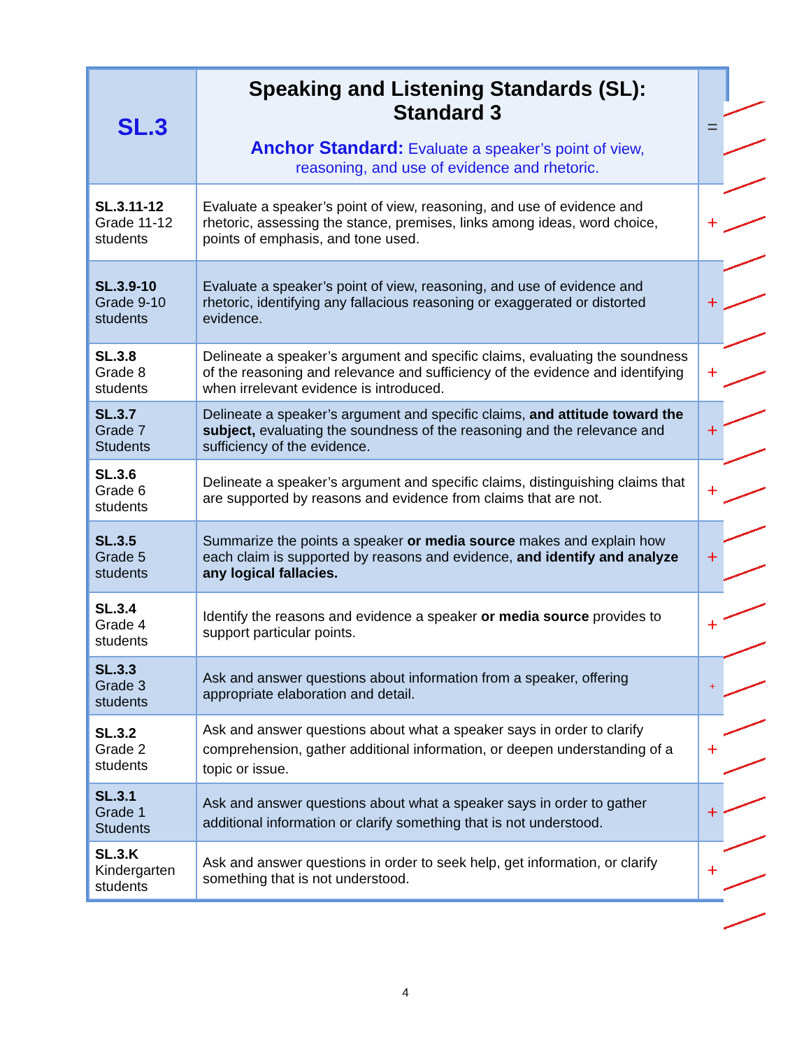| SL.3 | Speaking and Listening Standards (SL): Standard 3 Anchor Standard: Evaluate a speaker’s point of view, reasoning, and use of evidence and rhetoric. | = |
| SL.3.11-12 Grade 11-12 students | Evaluate a speaker’s point of view, reasoning, and use of evidence and rhetoric, assessing the stance, premises, links among ideas, word choice, points of emphasis, and tone used. | + |
| SL.3.9-10 Grade 9-10 students | Evaluate a speaker’s point of view, reasoning, and use of evidence and rhetoric, identifying any fallacious reasoning or exaggerated or distorted evidence. | + |
| SL.3.8 Grade 8 students | Delineate a speaker’s argument and specific claims, evaluating the soundness of the reasoning and relevance and sufficiency of the evidence and identifying when irrelevant evidence is introduced. | + |
| SL.3.7 Grade 7 Students | Delineate a speaker’s argument and specific claims, and attitude toward the subject, evaluating the soundness of the reasoning and the relevance and sufficiency of the evidence. | + |
| SL.3.6 Grade 6 students | Delineate a speaker’s argument and specific claims, distinguishing claims that are supported by reasons and evidence from claims that are not. | + |
| SL.3.5 Grade 5 students | Summarize the points a speaker or media source makes and explain how each claim is supported by reasons and evidence, and identify and analyze any logical fallacies. | + |
| SL.3.4 Grade 4 students | Identify the reasons and evidence a speaker or media source provides to support particular points. | + |
| SL.3.3 Grade 3 students | Ask and answer questions about information from a speaker, offering appropriate elaboration and detail. | + |
| SL.3.2 Grade 2 students | Ask and answer questions about what a speaker says in order to clarify comprehension, gather additional information, or deepen understanding of a topic or issue. | + |
| SL.3.1 Grade 1 Students | Ask and answer questions about what a speaker says in order to gather additional information or clarify something that is not understood. | + |
| SL.3.K Kindergarten students | Ask and answer questions in order to seek help, get information, or clarify something that is not understood. | + |
4